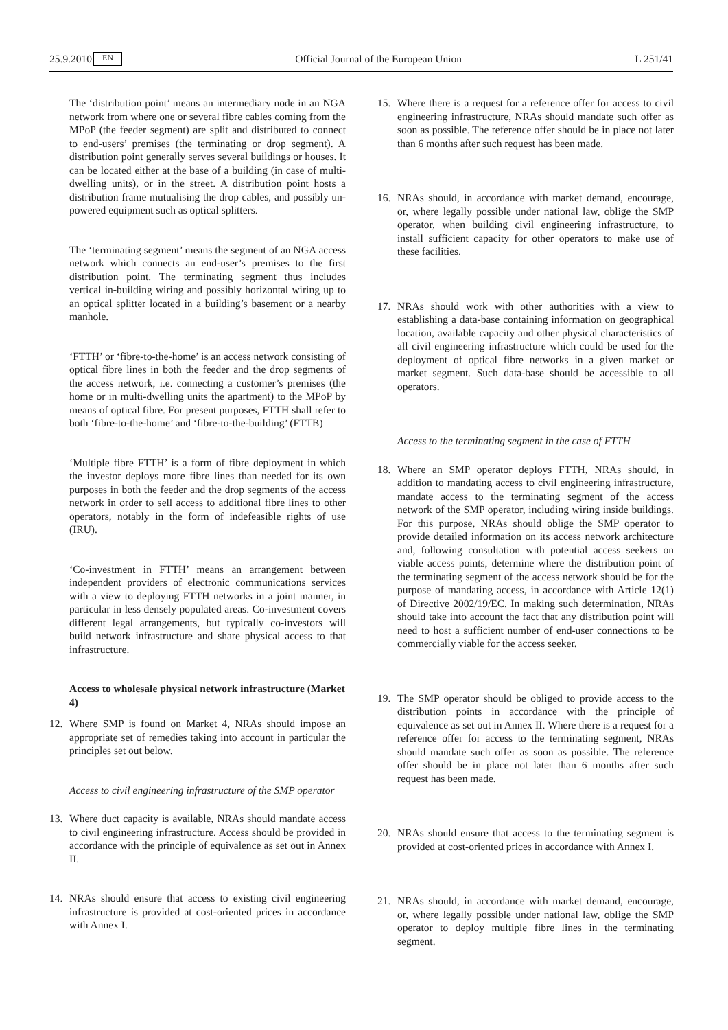25.9.2010 EN Official Journal of the European Union L 251/41
The ‘distribution point’ means an intermediary node in an NGA network from where one or several fibre cables coming from the MPoP (the feeder segment) are split and distributed to connect to end-users’ premises (the terminating or drop segment). A distribution point generally serves several buildings or houses. It can be located either at the base of a building (in case of multi-dwelling units), or in the street. A distribution point hosts a distribution frame mutualising the drop cables, and possibly un-powered equipment such as optical splitters.
The ‘terminating segment’ means the segment of an NGA access network which connects an end-user’s premises to the first distribution point. The terminating segment thus includes vertical in-building wiring and possibly horizontal wiring up to an optical splitter located in a building’s basement or a nearby manhole.
‘FTTH’ or ‘fibre-to-the-home’ is an access network consisting of optical fibre lines in both the feeder and the drop segments of the access network, i.e. connecting a customer’s premises (the home or in multi-dwelling units the apartment) to the MPoP by means of optical fibre. For present purposes, FTTH shall refer to both ‘fibre-to-the-home’ and ‘fibre-to-the-building’ (FTTB)
‘Multiple fibre FTTH’ is a form of fibre deployment in which the investor deploys more fibre lines than needed for its own purposes in both the feeder and the drop segments of the access network in order to sell access to additional fibre lines to other operators, notably in the form of indefeasible rights of use (IRU).
‘Co-investment in FTTH’ means an arrangement between independent providers of electronic communications services with a view to deploying FTTH networks in a joint manner, in particular in less densely populated areas. Co-investment covers different legal arrangements, but typically co-investors will build network infrastructure and share physical access to that infrastructure.
Access to wholesale physical network infrastructure (Market 4)
12. Where SMP is found on Market 4, NRAs should impose an appropriate set of remedies taking into account in particular the principles set out below.
Access to civil engineering infrastructure of the SMP operator
13. Where duct capacity is available, NRAs should mandate access to civil engineering infrastructure. Access should be provided in accordance with the principle of equivalence as set out in Annex II.
14. NRAs should ensure that access to existing civil engineering infrastructure is provided at cost-oriented prices in accordance with Annex I.
15. Where there is a request for a reference offer for access to civil engineering infrastructure, NRAs should mandate such offer as soon as possible. The reference offer should be in place not later than 6 months after such request has been made.
16. NRAs should, in accordance with market demand, encourage, or, where legally possible under national law, oblige the SMP operator, when building civil engineering infrastructure, to install sufficient capacity for other operators to make use of these facilities.
17. NRAs should work with other authorities with a view to establishing a data-base containing information on geographical location, available capacity and other physical characteristics of all civil engineering infrastructure which could be used for the deployment of optical fibre networks in a given market or market segment. Such data-base should be accessible to all operators.
Access to the terminating segment in the case of FTTH
18. Where an SMP operator deploys FTTH, NRAs should, in addition to mandating access to civil engineering infrastructure, mandate access to the terminating segment of the access network of the SMP operator, including wiring inside buildings. For this purpose, NRAs should oblige the SMP operator to provide detailed information on its access network architecture and, following consultation with potential access seekers on viable access points, determine where the distribution point of the terminating segment of the access network should be for the purpose of mandating access, in accordance with Article 12(1) of Directive 2002/19/EC. In making such determination, NRAs should take into account the fact that any distribution point will need to host a sufficient number of end-user connections to be commercially viable for the access seeker.
19. The SMP operator should be obliged to provide access to the distribution points in accordance with the principle of equivalence as set out in Annex II. Where there is a request for a reference offer for access to the terminating segment, NRAs should mandate such offer as soon as possible. The reference offer should be in place not later than 6 months after such request has been made.
20. NRAs should ensure that access to the terminating segment is provided at cost-oriented prices in accordance with Annex I.
21. NRAs should, in accordance with market demand, encourage, or, where legally possible under national law, oblige the SMP operator to deploy multiple fibre lines in the terminating segment.